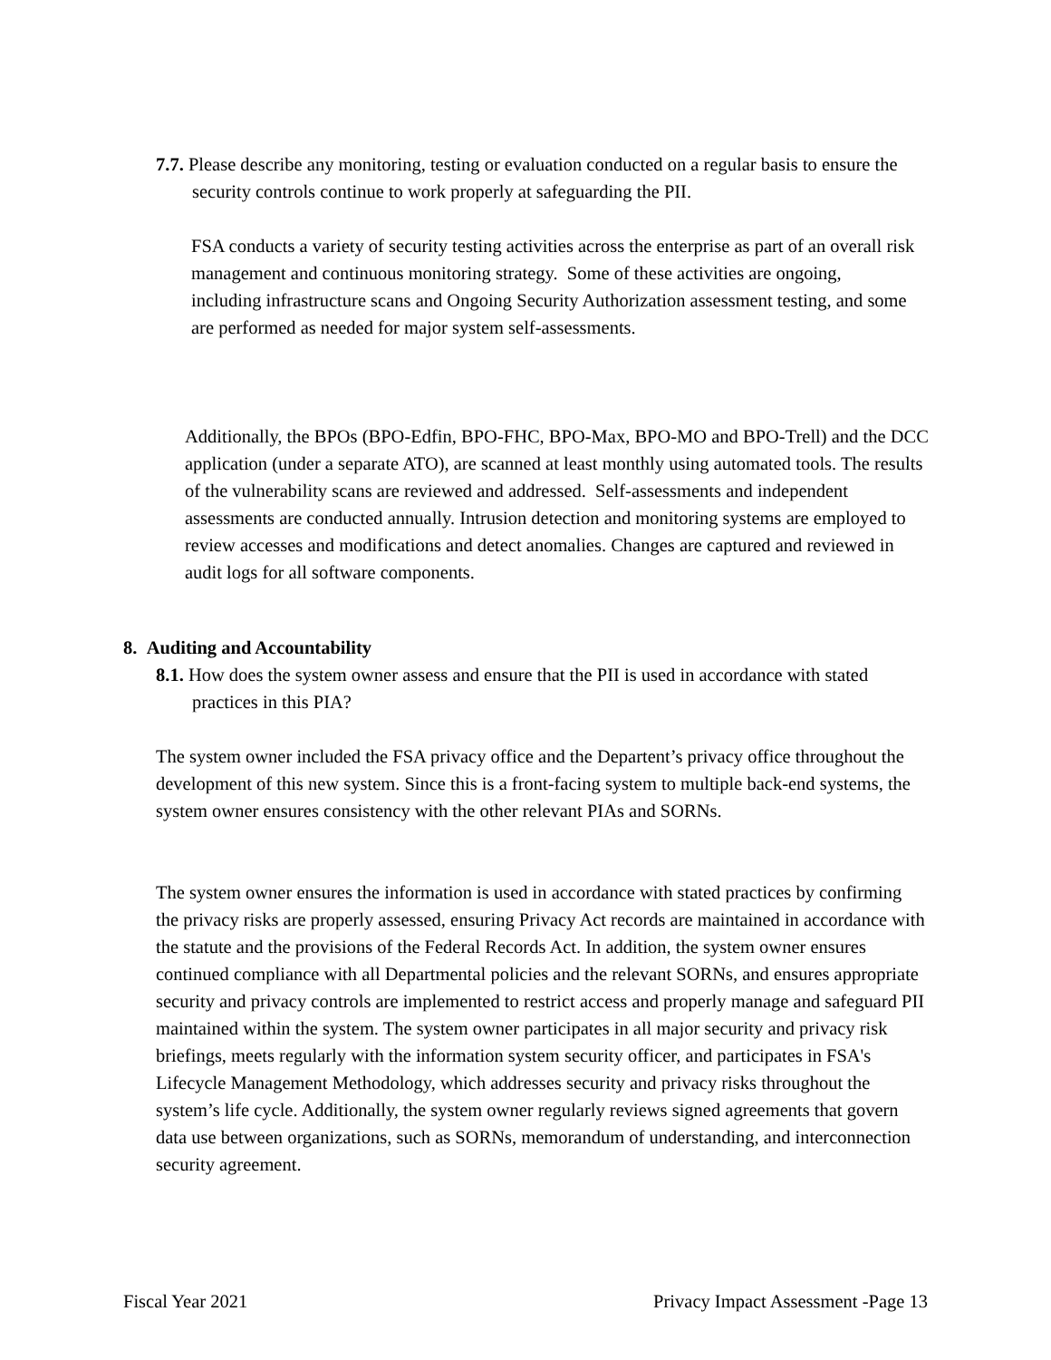7.7. Please describe any monitoring, testing or evaluation conducted on a regular basis to ensure the security controls continue to work properly at safeguarding the PII.
FSA conducts a variety of security testing activities across the enterprise as part of an overall risk management and continuous monitoring strategy. Some of these activities are ongoing, including infrastructure scans and Ongoing Security Authorization assessment testing, and some are performed as needed for major system self-assessments.
Additionally, the BPOs (BPO-Edfin, BPO-FHC, BPO-Max, BPO-MO and BPO-Trell) and the DCC application (under a separate ATO), are scanned at least monthly using automated tools. The results of the vulnerability scans are reviewed and addressed. Self-assessments and independent assessments are conducted annually. Intrusion detection and monitoring systems are employed to review accesses and modifications and detect anomalies. Changes are captured and reviewed in audit logs for all software components.
8. Auditing and Accountability
8.1. How does the system owner assess and ensure that the PII is used in accordance with stated practices in this PIA?
The system owner included the FSA privacy office and the Departent’s privacy office throughout the development of this new system. Since this is a front-facing system to multiple back-end systems, the system owner ensures consistency with the other relevant PIAs and SORNs.
The system owner ensures the information is used in accordance with stated practices by confirming the privacy risks are properly assessed, ensuring Privacy Act records are maintained in accordance with the statute and the provisions of the Federal Records Act. In addition, the system owner ensures continued compliance with all Departmental policies and the relevant SORNs, and ensures appropriate security and privacy controls are implemented to restrict access and properly manage and safeguard PII maintained within the system. The system owner participates in all major security and privacy risk briefings, meets regularly with the information system security officer, and participates in FSA's Lifecycle Management Methodology, which addresses security and privacy risks throughout the system’s life cycle. Additionally, the system owner regularly reviews signed agreements that govern data use between organizations, such as SORNs, memorandum of understanding, and interconnection security agreement.
Fiscal Year 2021 Privacy Impact Assessment -Page 13